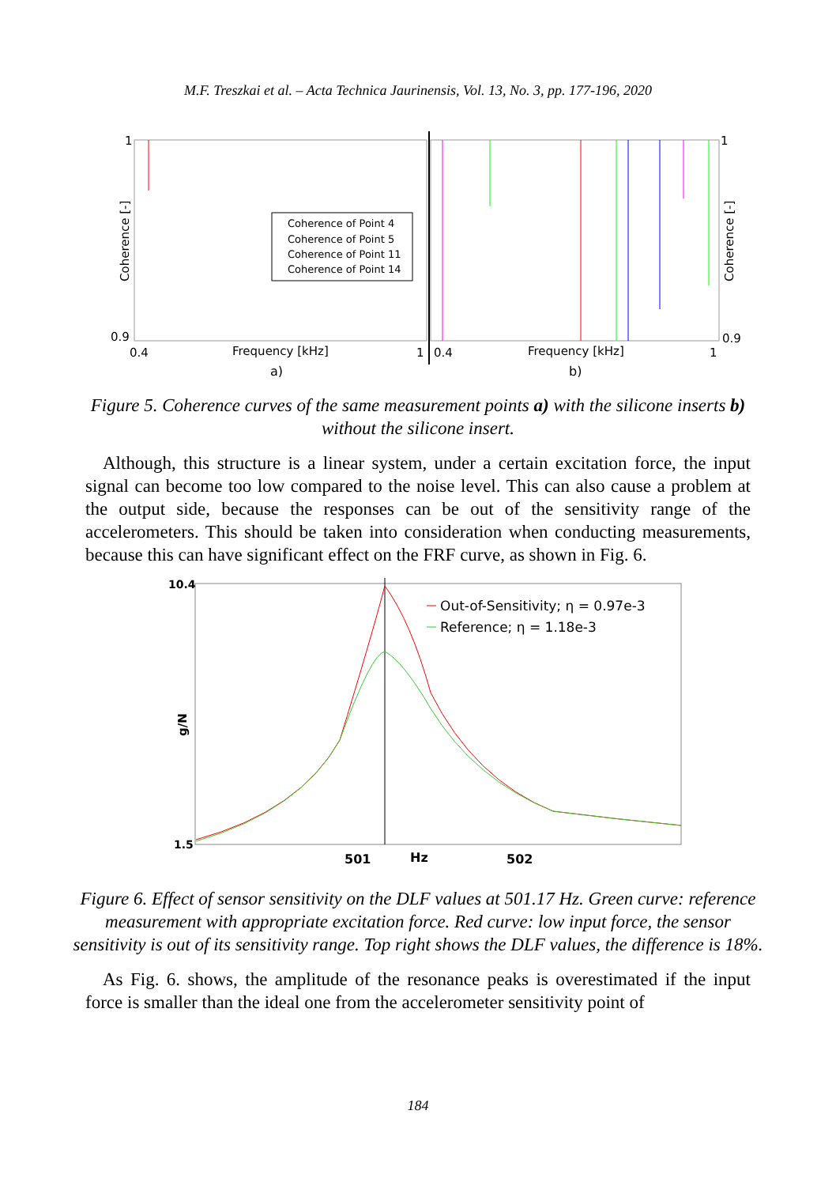M.F. Treszkai et al. – Acta Technica Jaurinensis, Vol. 13, No. 3, pp. 177-196, 2020
1
0.9
0.4
Frequency [kHz]
1
a)
Coherence [-]
Coherence of Point 4
Coherence of Point 5
Coherence of Point 11
Coherence of Point 14
1
0.9
0.4
Frequency [kHz]
1
b)
Coherence [-]
Figure 5. Coherence curves of the same measurement points a) with the silicone inserts b) without the silicone insert.
Although, this structure is a linear system, under a certain excitation force, the input signal can become too low compared to the noise level. This can also cause a problem at the output side, because the responses can be out of the sensitivity range of the accelerometers. This should be taken into consideration when conducting measurements, because this can have significant effect on the FRF curve, as shown in Fig. 6.
10.4
1.5
501
Hz
502
g/N
Out-of-Sensitivity; η = 0.97e-3
Reference; η = 1.18e-3
Figure 6. Effect of sensor sensitivity on the DLF values at 501.17 Hz. Green curve: reference measurement with appropriate excitation force. Red curve: low input force, the sensor sensitivity is out of its sensitivity range. Top right shows the DLF values, the difference is 18%.
As Fig. 6. shows, the amplitude of the resonance peaks is overestimated if the input force is smaller than the ideal one from the accelerometer sensitivity point of
184